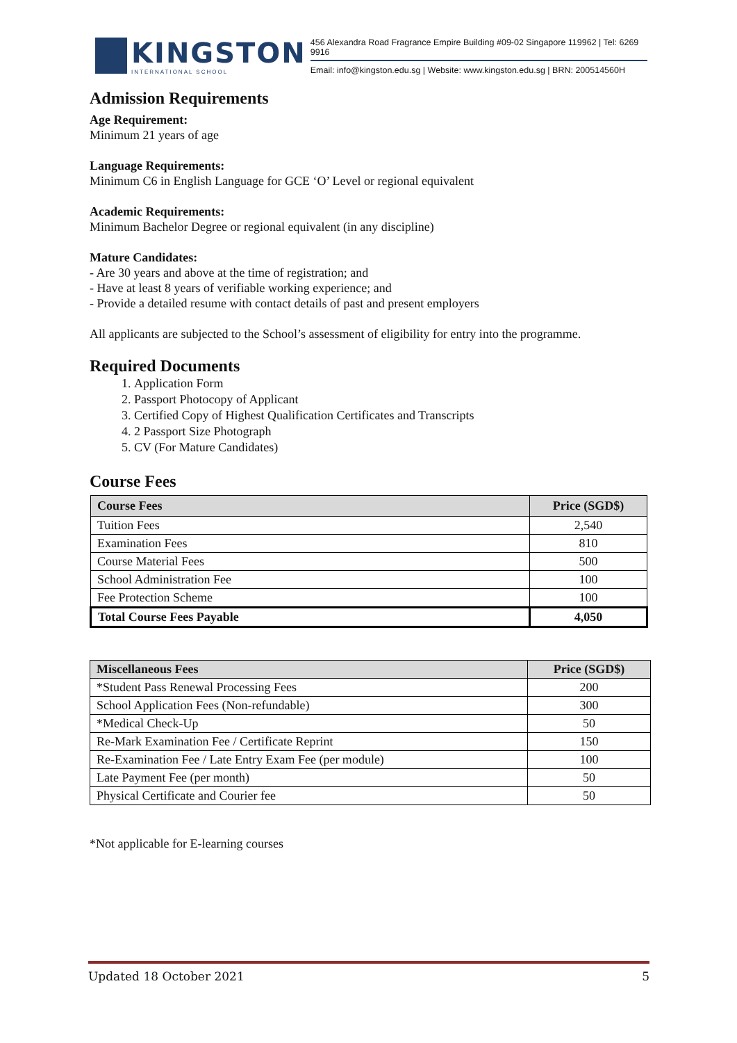KINGSTON
INTERNATIONAL SCHOOL
456 Alexandra Road Fragrance Empire Building #09-02 Singapore 119962 | Tel: 6269 9916
Email: info@kingston.edu.sg | Website: www.kingston.edu.sg | BRN: 200514560H
Admission Requirements
Age Requirement:
Minimum 21 years of age
Language Requirements:
Minimum C6 in English Language for GCE ‘O’ Level or regional equivalent
Academic Requirements:
Minimum Bachelor Degree or regional equivalent (in any discipline)
Mature Candidates:
- Are 30 years and above at the time of registration; and
- Have at least 8 years of verifiable working experience; and
- Provide a detailed resume with contact details of past and present employers
All applicants are subjected to the School’s assessment of eligibility for entry into the programme.
Required Documents
1. Application Form
2. Passport Photocopy of Applicant
3. Certified Copy of Highest Qualification Certificates and Transcripts
4. 2 Passport Size Photograph
5. CV (For Mature Candidates)
Course Fees
| Course Fees | Price (SGD$) |
| --- | --- |
| Tuition Fees | 2,540 |
| Examination Fees | 810 |
| Course Material Fees | 500 |
| School Administration Fee | 100 |
| Fee Protection Scheme | 100 |
| Total Course Fees Payable | 4,050 |
| Miscellaneous Fees | Price (SGD$) |
| --- | --- |
| *Student Pass Renewal Processing Fees | 200 |
| School Application Fees (Non-refundable) | 300 |
| *Medical Check-Up | 50 |
| Re-Mark Examination Fee / Certificate Reprint | 150 |
| Re-Examination Fee / Late Entry Exam Fee (per module) | 100 |
| Late Payment Fee (per month) | 50 |
| Physical Certificate and Courier fee | 50 |
*Not applicable for E-learning courses
Updated 18 October 2021 5